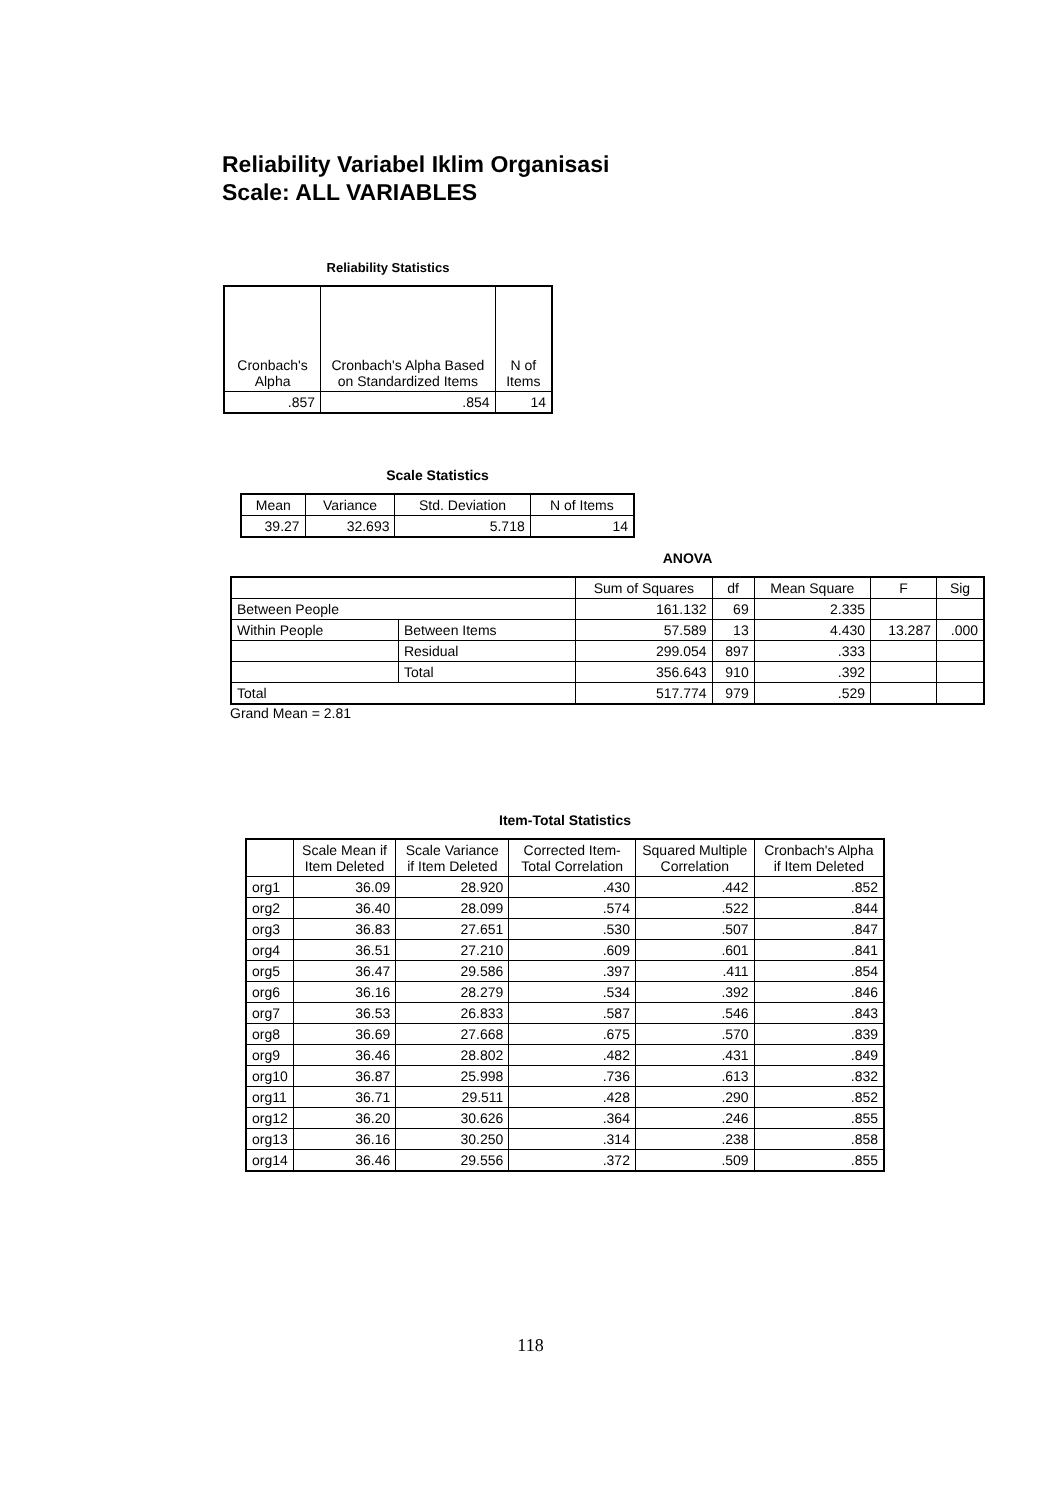Reliability Variabel Iklim Organisasi
Scale: ALL VARIABLES
Reliability Statistics
| Cronbach's Alpha | Cronbach's Alpha Based on Standardized Items | N of Items |
| --- | --- | --- |
| .857 | .854 | 14 |
Scale Statistics
| Mean | Variance | Std. Deviation | N of Items |
| --- | --- | --- | --- |
| 39.27 | 32.693 | 5.718 | 14 |
ANOVA
| | | Sum of Squares | df | Mean Square | F | Sig |
| --- | --- | --- | --- | --- | --- | --- |
| Between People | | 161.132 | 69 | 2.335 | | |
| Within People | Between Items | 57.589 | 13 | 4.430 | 13.287 | .000 |
| | Residual | 299.054 | 897 | .333 | | |
| | Total | 356.643 | 910 | .392 | | |
| Total | | 517.774 | 979 | .529 | | |
Grand Mean = 2.81
Item-Total Statistics
| | Scale Mean if Item Deleted | Scale Variance if Item Deleted | Corrected Item-Total Correlation | Squared Multiple Correlation | Cronbach's Alpha if Item Deleted |
| --- | --- | --- | --- | --- | --- |
| org1 | 36.09 | 28.920 | .430 | .442 | .852 |
| org2 | 36.40 | 28.099 | .574 | .522 | .844 |
| org3 | 36.83 | 27.651 | .530 | .507 | .847 |
| org4 | 36.51 | 27.210 | .609 | .601 | .841 |
| org5 | 36.47 | 29.586 | .397 | .411 | .854 |
| org6 | 36.16 | 28.279 | .534 | .392 | .846 |
| org7 | 36.53 | 26.833 | .587 | .546 | .843 |
| org8 | 36.69 | 27.668 | .675 | .570 | .839 |
| org9 | 36.46 | 28.802 | .482 | .431 | .849 |
| org10 | 36.87 | 25.998 | .736 | .613 | .832 |
| org11 | 36.71 | 29.511 | .428 | .290 | .852 |
| org12 | 36.20 | 30.626 | .364 | .246 | .855 |
| org13 | 36.16 | 30.250 | .314 | .238 | .858 |
| org14 | 36.46 | 29.556 | .372 | .509 | .855 |
118